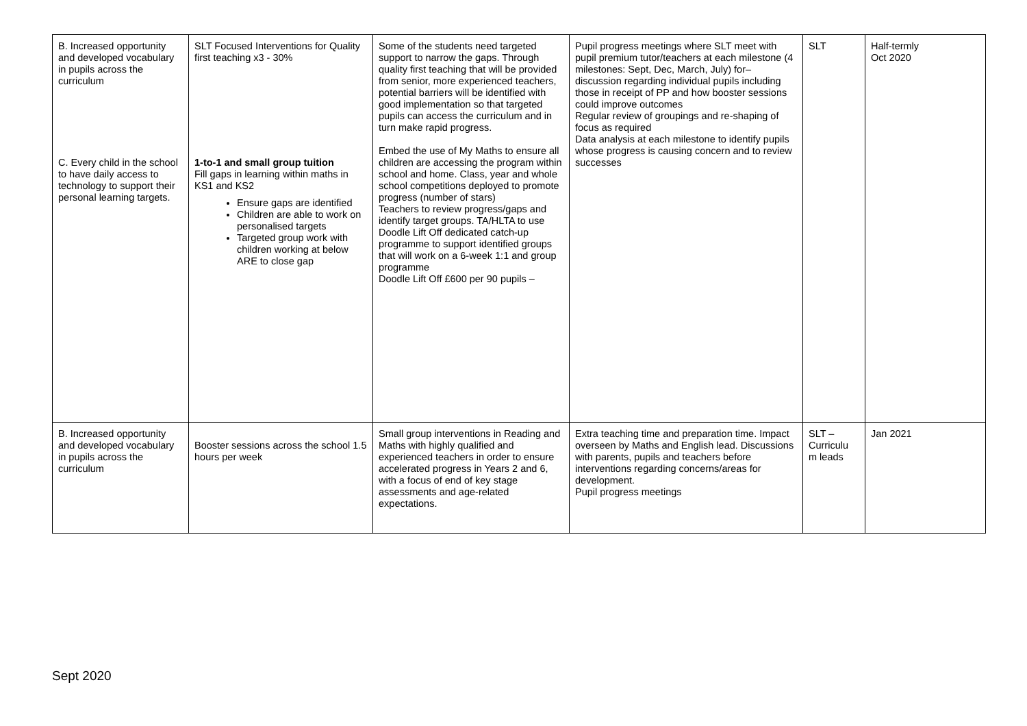| B. Increased opportunity and developed vocabulary in pupils across the curriculum C. Every child in the school to have daily access to technology to support their personal learning targets. | SLT Focused Interventions for Quality first teaching x3 - 30% 1-to-1 and small group tuition Fill gaps in learning within maths in KS1 and KS2 Ensure gaps are identified Children are able to work on personalised targets Targeted group work with children working at below ARE to close gap | Some of the students need targeted support to narrow the gaps. Through quality first teaching that will be provided from senior, more experienced teachers, potential barriers will be identified with good implementation so that targeted pupils can access the curriculum and in turn make rapid progress. Embed the use of My Maths to ensure all children are accessing the program within school and home. Class, year and whole school competitions deployed to promote progress (number of stars) Teachers to review progress/gaps and identify target groups. TA/HLTA to use Doodle Lift Off dedicated catch-up programme to support identified groups that will work on a 6-week 1:1 and group programme Doodle Lift Off £600 per 90 pupils – | Pupil progress meetings where SLT meet with pupil premium tutor/teachers at each milestone (4 milestones: Sept, Dec, March, July) for– discussion regarding individual pupils including those in receipt of PP and how booster sessions could improve outcomes Regular review of groupings and re-shaping of focus as required Data analysis at each milestone to identify pupils whose progress is causing concern and to review successes | SLT | Half-termly Oct 2020 |
| B. Increased opportunity and developed vocabulary in pupils across the curriculum | Booster sessions across the school 1.5 hours per week | Small group interventions in Reading and Maths with highly qualified and experienced teachers in order to ensure accelerated progress in Years 2 and 6, with a focus of end of key stage assessments and age-related expectations. | Extra teaching time and preparation time. Impact overseen by Maths and English lead. Discussions with parents, pupils and teachers before interventions regarding concerns/areas for development. Pupil progress meetings | SLT – Curriculu m leads | Jan 2021 |
Sept 2020